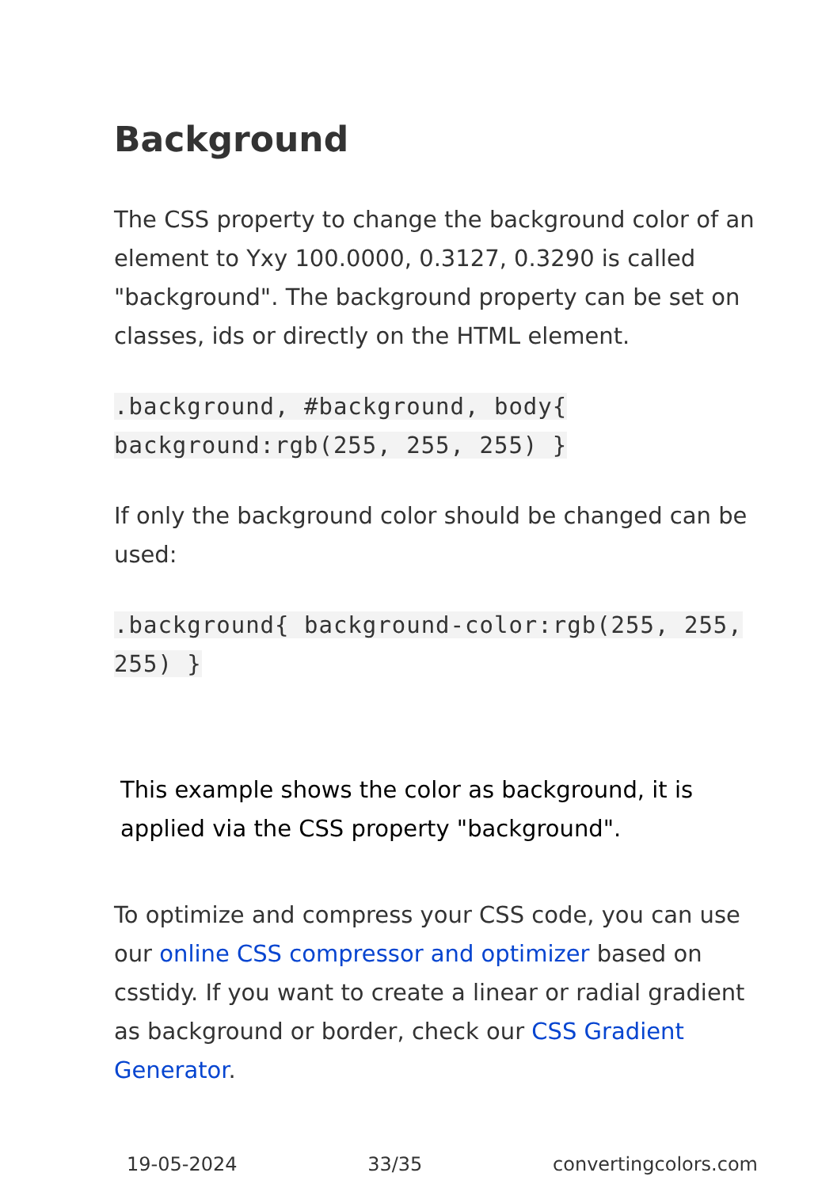Background
The CSS property to change the background color of an element to Yxy 100.0000, 0.3127, 0.3290 is called "background". The background property can be set on classes, ids or directly on the HTML element.
.background, #background, body{ background:rgb(255, 255, 255) }
If only the background color should be changed can be used:
.background{ background-color:rgb(255, 255, 255) }
This example shows the color as background, it is applied via the CSS property "background".
To optimize and compress your CSS code, you can use our online CSS compressor and optimizer based on csstidy. If you want to create a linear or radial gradient as background or border, check our CSS Gradient Generator.
19-05-2024 33/35 convertingcolors.com